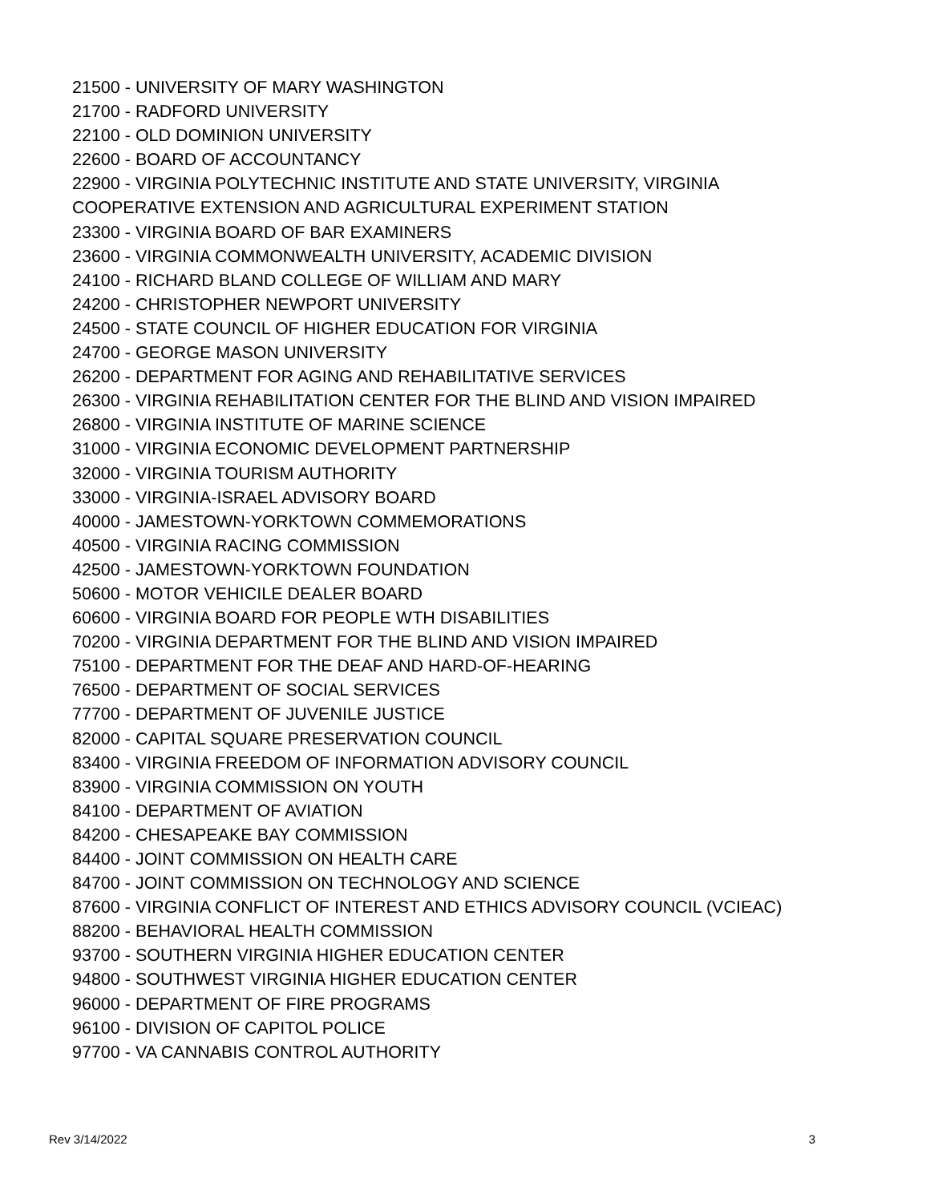21500 - UNIVERSITY OF MARY WASHINGTON
21700 - RADFORD UNIVERSITY
22100 - OLD DOMINION UNIVERSITY
22600 - BOARD OF ACCOUNTANCY
22900 - VIRGINIA POLYTECHNIC INSTITUTE AND STATE UNIVERSITY, VIRGINIA
COOPERATIVE EXTENSION AND AGRICULTURAL EXPERIMENT STATION
23300 - VIRGINIA BOARD OF BAR EXAMINERS
23600 - VIRGINIA COMMONWEALTH UNIVERSITY, ACADEMIC DIVISION
24100 - RICHARD BLAND COLLEGE OF WILLIAM AND MARY
24200 - CHRISTOPHER NEWPORT UNIVERSITY
24500 - STATE COUNCIL OF HIGHER EDUCATION FOR VIRGINIA
24700 - GEORGE MASON UNIVERSITY
26200 - DEPARTMENT FOR AGING AND REHABILITATIVE SERVICES
26300 - VIRGINIA REHABILITATION CENTER FOR THE BLIND AND VISION IMPAIRED
26800 - VIRGINIA INSTITUTE OF MARINE SCIENCE
31000 - VIRGINIA ECONOMIC DEVELOPMENT PARTNERSHIP
32000 - VIRGINIA TOURISM AUTHORITY
33000 - VIRGINIA-ISRAEL ADVISORY BOARD
40000 - JAMESTOWN-YORKTOWN COMMEMORATIONS
40500 - VIRGINIA RACING COMMISSION
42500 - JAMESTOWN-YORKTOWN FOUNDATION
50600 - MOTOR VEHICILE DEALER BOARD
60600 - VIRGINIA BOARD FOR PEOPLE WTH DISABILITIES
70200 - VIRGINIA DEPARTMENT FOR THE BLIND AND VISION IMPAIRED
75100 - DEPARTMENT FOR THE DEAF AND HARD-OF-HEARING
76500 - DEPARTMENT OF SOCIAL SERVICES
77700 - DEPARTMENT OF JUVENILE JUSTICE
82000 - CAPITAL SQUARE PRESERVATION COUNCIL
83400 - VIRGINIA FREEDOM OF INFORMATION ADVISORY COUNCIL
83900 - VIRGINIA COMMISSION ON YOUTH
84100 - DEPARTMENT OF AVIATION
84200 - CHESAPEAKE BAY COMMISSION
84400 - JOINT COMMISSION ON HEALTH CARE
84700 - JOINT COMMISSION ON TECHNOLOGY AND SCIENCE
87600 - VIRGINIA CONFLICT OF INTEREST AND ETHICS ADVISORY COUNCIL (VCIEAC)
88200 - BEHAVIORAL HEALTH COMMISSION
93700 - SOUTHERN VIRGINIA HIGHER EDUCATION CENTER
94800 - SOUTHWEST VIRGINIA HIGHER EDUCATION CENTER
96000 - DEPARTMENT OF FIRE PROGRAMS
96100 - DIVISION OF CAPITOL POLICE
97700 - VA CANNABIS CONTROL AUTHORITY
Rev 3/14/2022 3